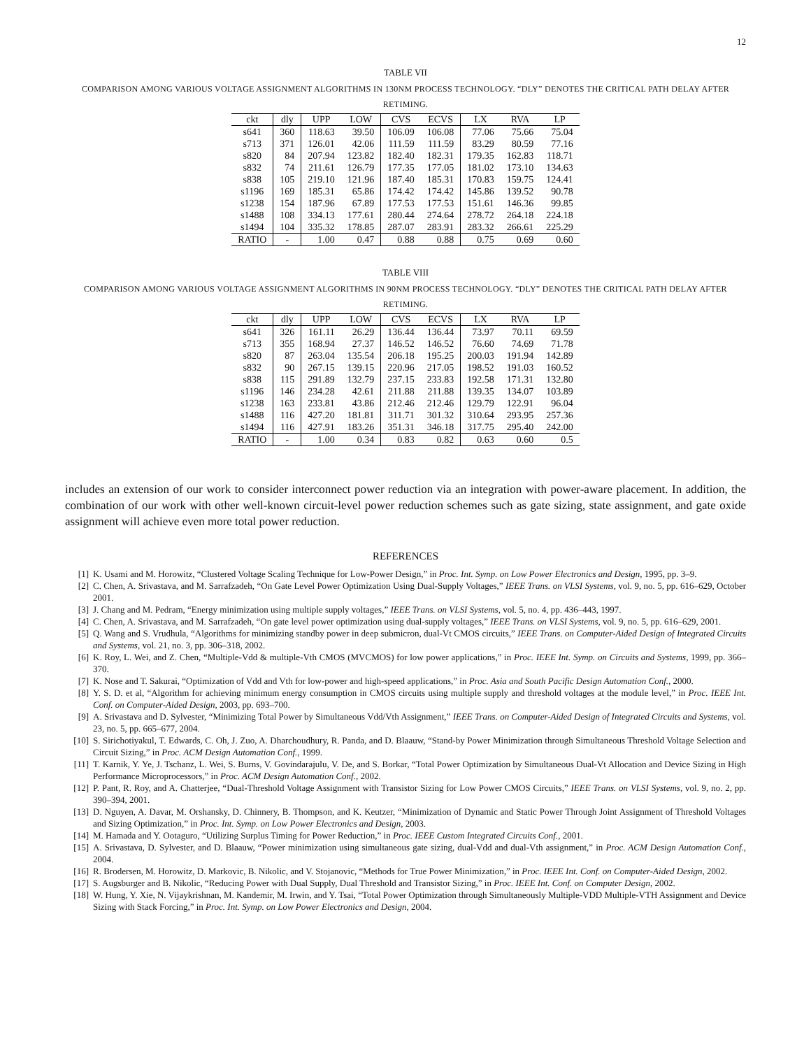12
TABLE VII
COMPARISON AMONG VARIOUS VOLTAGE ASSIGNMENT ALGORITHMS IN 130NM PROCESS TECHNOLOGY. “DLY” DENOTES THE CRITICAL PATH DELAY AFTER RETIMING.
| ckt | dly | UPP | LOW | CVS | ECVS | LX | RVA | LP |
| --- | --- | --- | --- | --- | --- | --- | --- | --- |
| s641 | 360 | 118.63 | 39.50 | 106.09 | 106.08 | 77.06 | 75.66 | 75.04 |
| s713 | 371 | 126.01 | 42.06 | 111.59 | 111.59 | 83.29 | 80.59 | 77.16 |
| s820 | 84 | 207.94 | 123.82 | 182.40 | 182.31 | 179.35 | 162.83 | 118.71 |
| s832 | 74 | 211.61 | 126.79 | 177.35 | 177.05 | 181.02 | 173.10 | 134.63 |
| s838 | 105 | 219.10 | 121.96 | 187.40 | 185.31 | 170.83 | 159.75 | 124.41 |
| s1196 | 169 | 185.31 | 65.86 | 174.42 | 174.42 | 145.86 | 139.52 | 90.78 |
| s1238 | 154 | 187.96 | 67.89 | 177.53 | 177.53 | 151.61 | 146.36 | 99.85 |
| s1488 | 108 | 334.13 | 177.61 | 280.44 | 274.64 | 278.72 | 264.18 | 224.18 |
| s1494 | 104 | 335.32 | 178.85 | 287.07 | 283.91 | 283.32 | 266.61 | 225.29 |
| RATIO | - | 1.00 | 0.47 | 0.88 | 0.88 | 0.75 | 0.69 | 0.60 |
TABLE VIII
COMPARISON AMONG VARIOUS VOLTAGE ASSIGNMENT ALGORITHMS IN 90NM PROCESS TECHNOLOGY. “DLY” DENOTES THE CRITICAL PATH DELAY AFTER RETIMING.
| ckt | dly | UPP | LOW | CVS | ECVS | LX | RVA | LP |
| --- | --- | --- | --- | --- | --- | --- | --- | --- |
| s641 | 326 | 161.11 | 26.29 | 136.44 | 136.44 | 73.97 | 70.11 | 69.59 |
| s713 | 355 | 168.94 | 27.37 | 146.52 | 146.52 | 76.60 | 74.69 | 71.78 |
| s820 | 87 | 263.04 | 135.54 | 206.18 | 195.25 | 200.03 | 191.94 | 142.89 |
| s832 | 90 | 267.15 | 139.15 | 220.96 | 217.05 | 198.52 | 191.03 | 160.52 |
| s838 | 115 | 291.89 | 132.79 | 237.15 | 233.83 | 192.58 | 171.31 | 132.80 |
| s1196 | 146 | 234.28 | 42.61 | 211.88 | 211.88 | 139.35 | 134.07 | 103.89 |
| s1238 | 163 | 233.81 | 43.86 | 212.46 | 212.46 | 129.79 | 122.91 | 96.04 |
| s1488 | 116 | 427.20 | 181.81 | 311.71 | 301.32 | 310.64 | 293.95 | 257.36 |
| s1494 | 116 | 427.91 | 183.26 | 351.31 | 346.18 | 317.75 | 295.40 | 242.00 |
| RATIO | - | 1.00 | 0.34 | 0.83 | 0.82 | 0.63 | 0.60 | 0.5 |
includes an extension of our work to consider interconnect power reduction via an integration with power-aware placement. In addition, the combination of our work with other well-known circuit-level power reduction schemes such as gate sizing, state assignment, and gate oxide assignment will achieve even more total power reduction.
REFERENCES
[1] K. Usami and M. Horowitz, “Clustered Voltage Scaling Technique for Low-Power Design,” in Proc. Int. Symp. on Low Power Electronics and Design, 1995, pp. 3–9.
[2] C. Chen, A. Srivastava, and M. Sarrafzadeh, “On Gate Level Power Optimization Using Dual-Supply Voltages,” IEEE Trans. on VLSI Systems, vol. 9, no. 5, pp. 616–629, October 2001.
[3] J. Chang and M. Pedram, “Energy minimization using multiple supply voltages,” IEEE Trans. on VLSI Systems, vol. 5, no. 4, pp. 436–443, 1997.
[4] C. Chen, A. Srivastava, and M. Sarrafzadeh, “On gate level power optimization using dual-supply voltages,” IEEE Trans. on VLSI Systems, vol. 9, no. 5, pp. 616–629, 2001.
[5] Q. Wang and S. Vrudhula, “Algorithms for minimizing standby power in deep submicron, dual-Vt CMOS circuits,” IEEE Trans. on Computer-Aided Design of Integrated Circuits and Systems, vol. 21, no. 3, pp. 306–318, 2002.
[6] K. Roy, L. Wei, and Z. Chen, “Multiple-Vdd & multiple-Vth CMOS (MVCMOS) for low power applications,” in Proc. IEEE Int. Symp. on Circuits and Systems, 1999, pp. 366–370.
[7] K. Nose and T. Sakurai, “Optimization of Vdd and Vth for low-power and high-speed applications,” in Proc. Asia and South Pacific Design Automation Conf., 2000.
[8] Y. S. D. et al, “Algorithm for achieving minimum energy consumption in CMOS circuits using multiple supply and threshold voltages at the module level,” in Proc. IEEE Int. Conf. on Computer-Aided Design, 2003, pp. 693–700.
[9] A. Srivastava and D. Sylvester, “Minimizing Total Power by Simultaneous Vdd/Vth Assignment,” IEEE Trans. on Computer-Aided Design of Integrated Circuits and Systems, vol. 23, no. 5, pp. 665–677, 2004.
[10] S. Sirichotiyakul, T. Edwards, C. Oh, J. Zuo, A. Dharchoudhury, R. Panda, and D. Blaauw, “Stand-by Power Minimization through Simultaneous Threshold Voltage Selection and Circuit Sizing,” in Proc. ACM Design Automation Conf., 1999.
[11] T. Karnik, Y. Ye, J. Tschanz, L. Wei, S. Burns, V. Govindarajulu, V. De, and S. Borkar, “Total Power Optimization by Simultaneous Dual-Vt Allocation and Device Sizing in High Performance Microprocessors,” in Proc. ACM Design Automation Conf., 2002.
[12] P. Pant, R. Roy, and A. Chatterjee, “Dual-Threshold Voltage Assignment with Transistor Sizing for Low Power CMOS Circuits,” IEEE Trans. on VLSI Systems, vol. 9, no. 2, pp. 390–394, 2001.
[13] D. Nguyen, A. Davar, M. Orshansky, D. Chinnery, B. Thompson, and K. Keutzer, “Minimization of Dynamic and Static Power Through Joint Assignment of Threshold Voltages and Sizing Optimization,” in Proc. Int. Symp. on Low Power Electronics and Design, 2003.
[14] M. Hamada and Y. Ootaguro, “Utilizing Surplus Timing for Power Reduction,” in Proc. IEEE Custom Integrated Circuits Conf., 2001.
[15] A. Srivastava, D. Sylvester, and D. Blaauw, “Power minimization using simultaneous gate sizing, dual-Vdd and dual-Vth assignment,” in Proc. ACM Design Automation Conf., 2004.
[16] R. Brodersen, M. Horowitz, D. Markovic, B. Nikolic, and V. Stojanovic, “Methods for True Power Minimization,” in Proc. IEEE Int. Conf. on Computer-Aided Design, 2002.
[17] S. Augsburger and B. Nikolic, “Reducing Power with Dual Supply, Dual Threshold and Transistor Sizing,” in Proc. IEEE Int. Conf. on Computer Design, 2002.
[18] W. Hung, Y. Xie, N. Vijaykrishnan, M. Kandemir, M. Irwin, and Y. Tsai, “Total Power Optimization through Simultaneously Multiple-VDD Multiple-VTH Assignment and Device Sizing with Stack Forcing,” in Proc. Int. Symp. on Low Power Electronics and Design, 2004.